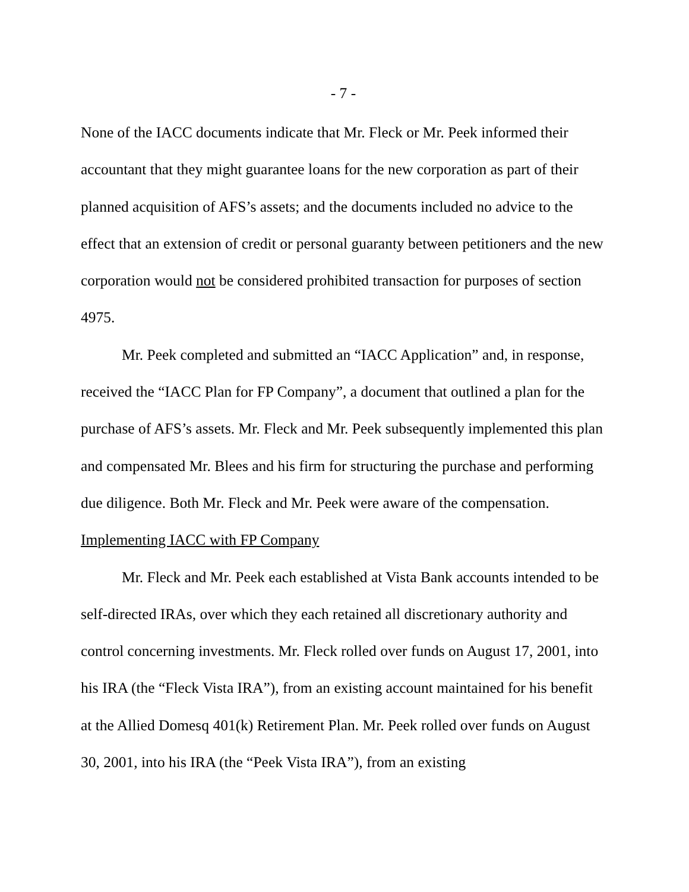- 7 -
None of the IACC documents indicate that Mr. Fleck or Mr. Peek informed their accountant that they might guarantee loans for the new corporation as part of their planned acquisition of AFS’s assets; and the documents included no advice to the effect that an extension of credit or personal guaranty between petitioners and the new corporation would not be considered prohibited transaction for purposes of section 4975.
Mr. Peek completed and submitted an “IACC Application” and, in response, received the “IACC Plan for FP Company”, a document that outlined a plan for the purchase of AFS’s assets. Mr. Fleck and Mr. Peek subsequently implemented this plan and compensated Mr. Blees and his firm for structuring the purchase and performing due diligence. Both Mr. Fleck and Mr. Peek were aware of the compensation.
Implementing IACC with FP Company
Mr. Fleck and Mr. Peek each established at Vista Bank accounts intended to be self-directed IRAs, over which they each retained all discretionary authority and control concerning investments. Mr. Fleck rolled over funds on August 17, 2001, into his IRA (the “Fleck Vista IRA”), from an existing account maintained for his benefit at the Allied Domesq 401(k) Retirement Plan. Mr. Peek rolled over funds on August 30, 2001, into his IRA (the “Peek Vista IRA”), from an existing